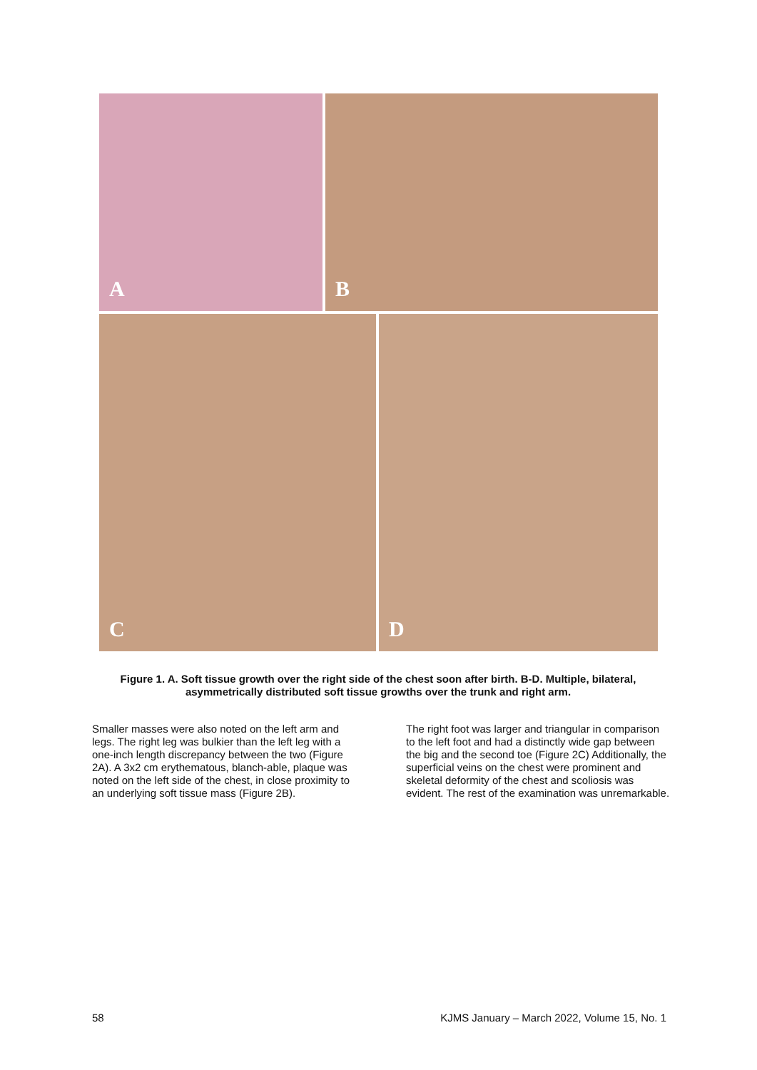A B
C D
Figure 1. A. Soft tissue growth over the right side of the chest soon after birth. B-D. Multiple, bilateral, asymmetrically distributed soft tissue growths over the trunk and right arm.
Smaller masses were also noted on the left arm and legs. The right leg was bulkier than the left leg with a one-inch length discrepancy between the two (Figure 2A). A 3x2 cm erythematous, blanch-able, plaque was noted on the left side of the chest, in close proximity to an underlying soft tissue mass (Figure 2B).
The right foot was larger and triangular in comparison to the left foot and had a distinctly wide gap between the big and the second toe (Figure 2C) Additionally, the superficial veins on the chest were prominent and skeletal deformity of the chest and scoliosis was evident. The rest of the examination was unremarkable.
58 KJMS January – March 2022, Volume 15, No. 1